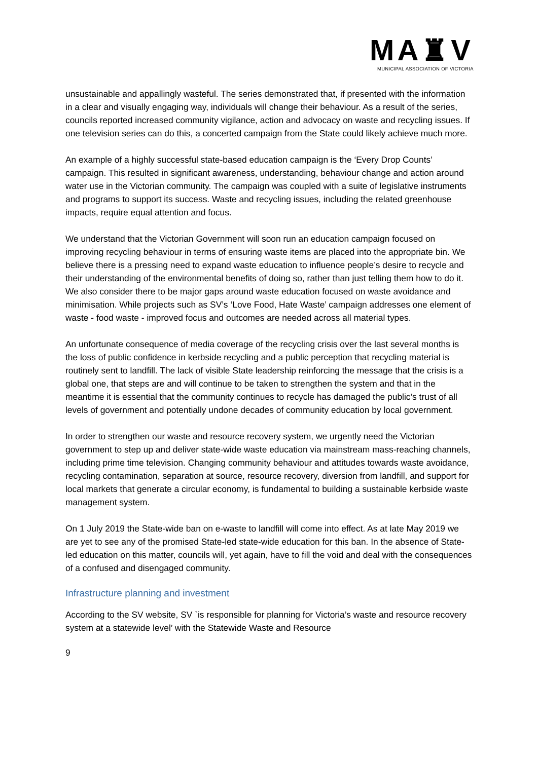MA♜V
MUNICIPAL ASSOCIATION OF VICTORIA
unsustainable and appallingly wasteful. The series demonstrated that, if presented with the information in a clear and visually engaging way, individuals will change their behaviour. As a result of the series, councils reported increased community vigilance, action and advocacy on waste and recycling issues. If one television series can do this, a concerted campaign from the State could likely achieve much more.
An example of a highly successful state-based education campaign is the ‘Every Drop Counts’ campaign. This resulted in significant awareness, understanding, behaviour change and action around water use in the Victorian community. The campaign was coupled with a suite of legislative instruments and programs to support its success. Waste and recycling issues, including the related greenhouse impacts, require equal attention and focus.
We understand that the Victorian Government will soon run an education campaign focused on improving recycling behaviour in terms of ensuring waste items are placed into the appropriate bin. We believe there is a pressing need to expand waste education to influence people’s desire to recycle and their understanding of the environmental benefits of doing so, rather than just telling them how to do it. We also consider there to be major gaps around waste education focused on waste avoidance and minimisation. While projects such as SV’s ‘Love Food, Hate Waste’ campaign addresses one element of waste - food waste - improved focus and outcomes are needed across all material types.
An unfortunate consequence of media coverage of the recycling crisis over the last several months is the loss of public confidence in kerbside recycling and a public perception that recycling material is routinely sent to landfill. The lack of visible State leadership reinforcing the message that the crisis is a global one, that steps are and will continue to be taken to strengthen the system and that in the meantime it is essential that the community continues to recycle has damaged the public’s trust of all levels of government and potentially undone decades of community education by local government.
In order to strengthen our waste and resource recovery system, we urgently need the Victorian government to step up and deliver state-wide waste education via mainstream mass-reaching channels, including prime time television. Changing community behaviour and attitudes towards waste avoidance, recycling contamination, separation at source, resource recovery, diversion from landfill, and support for local markets that generate a circular economy, is fundamental to building a sustainable kerbside waste management system.
On 1 July 2019 the State-wide ban on e-waste to landfill will come into effect. As at late May 2019 we are yet to see any of the promised State-led state-wide education for this ban. In the absence of State-led education on this matter, councils will, yet again, have to fill the void and deal with the consequences of a confused and disengaged community.
Infrastructure planning and investment
According to the SV website, SV `is responsible for planning for Victoria’s waste and resource recovery system at a statewide level’ with the Statewide Waste and Resource
9